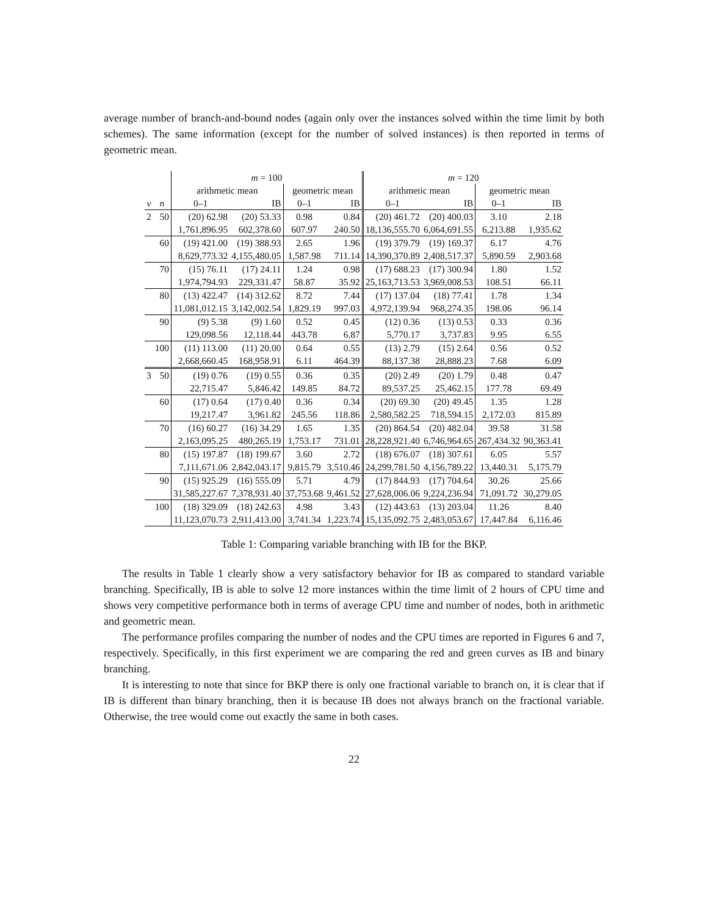average number of branch-and-bound nodes (again only over the instances solved within the time limit by both schemes). The same information (except for the number of solved instances) is then reported in terms of geometric mean.
| | | m = 100 | | | | m = 120 | | | |
| --- | --- | --- | --- | --- | --- | --- | --- | --- | --- |
| | | arithmetic mean | | geometric mean | | arithmetic mean | | geometric mean | |
| v | n | 0–1 | IB | 0–1 | IB | 0–1 | IB | 0–1 | IB |
| 2 | 50 | (20) 62.98 | (20) 53.33 | 0.98 | 0.84 | (20) 461.72 | (20) 400.03 | 3.10 | 2.18 |
| | | 1,761,896.95 | 602,378.60 | 607.97 | 240.50 | 18,136,555.70 | 6,064,691.55 | 6,213.88 | 1,935.62 |
| | 60 | (19) 421.00 | (19) 388.93 | 2.65 | 1.96 | (19) 379.79 | (19) 169.37 | 6.17 | 4.76 |
| | | 8,629,773.32 | 4,155,480.05 | 1,587.98 | 711.14 | 14,390,370.89 | 2,408,517.37 | 5,890.59 | 2,903.68 |
| | 70 | (15) 76.11 | (17) 24.11 | 1.24 | 0.98 | (17) 688.23 | (17) 300.94 | 1.80 | 1.52 |
| | | 1,974,794.93 | 229,331.47 | 58.87 | 35.92 | 25,163,713.53 | 3,969,008.53 | 108.51 | 66.11 |
| | 80 | (13) 422.47 | (14) 312.62 | 8.72 | 7.44 | (17) 137.04 | (18) 77.41 | 1.78 | 1.34 |
| | | 11,081,012.15 | 3,142,002.54 | 1,829.19 | 997.03 | 4,972,139.94 | 968,274.35 | 198.06 | 96.14 |
| | 90 | (9) 5.38 | (9) 1.60 | 0.52 | 0.45 | (12) 0.36 | (13) 0.53 | 0.33 | 0.36 |
| | | 129,098.56 | 12,118.44 | 443.78 | 6.87 | 5,770.17 | 3,737.83 | 9.95 | 6.55 |
| | 100 | (11) 113.00 | (11) 20.00 | 0.64 | 0.55 | (13) 2.79 | (15) 2.64 | 0.56 | 0.52 |
| | | 2,668,660.45 | 168,958.91 | 6.11 | 464.39 | 88,137.38 | 28,888.23 | 7.68 | 6.09 |
| 3 | 50 | (19) 0.76 | (19) 0.55 | 0.36 | 0.35 | (20) 2.49 | (20) 1.79 | 0.48 | 0.47 |
| | | 22,715.47 | 5,846.42 | 149.85 | 84.72 | 89,537.25 | 25,462.15 | 177.78 | 69.49 |
| | 60 | (17) 0.64 | (17) 0.40 | 0.36 | 0.34 | (20) 69.30 | (20) 49.45 | 1.35 | 1.28 |
| | | 19,217.47 | 3,961.82 | 245.56 | 118.86 | 2,580,582.25 | 718,594.15 | 2,172.03 | 815.89 |
| | 70 | (16) 60.27 | (16) 34.29 | 1.65 | 1.35 | (20) 864.54 | (20) 482.04 | 39.58 | 31.58 |
| | | 2,163,095.25 | 480,265.19 | 1,753.17 | 731.01 | 28,228,921.40 | 6,746,964.65 | 267,434.32 | 90,363.41 |
| | 80 | (15) 197.87 | (18) 199.67 | 3.60 | 2.72 | (18) 676.07 | (18) 307.61 | 6.05 | 5.57 |
| | | 7,111,671.06 | 2,842,043.17 | 9,815.79 | 3,510.46 | 24,299,781.50 | 4,156,789.22 | 13,440.31 | 5,175.79 |
| | 90 | (15) 925.29 | (16) 555.09 | 5.71 | 4.79 | (17) 844.93 | (17) 704.64 | 30.26 | 25.66 |
| | | 31,585,227.67 | 7,378,931.40 | 37,753.68 | 9,461.52 | 27,628,006.06 | 9,224,236.94 | 71,091.72 | 30,279.05 |
| | 100 | (18) 329.09 | (18) 242.63 | 4.98 | 3.43 | (12) 443.63 | (13) 203.04 | 11.26 | 8.40 |
| | | 11,123,070.73 | 2,911,413.00 | 3,741.34 | 1,223.74 | 15,135,092.75 | 2,483,053.67 | 17,447.84 | 6,116.46 |
Table 1: Comparing variable branching with IB for the BKP.
The results in Table 1 clearly show a very satisfactory behavior for IB as compared to standard variable branching. Specifically, IB is able to solve 12 more instances within the time limit of 2 hours of CPU time and shows very competitive performance both in terms of average CPU time and number of nodes, both in arithmetic and geometric mean.
The performance profiles comparing the number of nodes and the CPU times are reported in Figures 6 and 7, respectively. Specifically, in this first experiment we are comparing the red and green curves as IB and binary branching.
It is interesting to note that since for BKP there is only one fractional variable to branch on, it is clear that if IB is different than binary branching, then it is because IB does not always branch on the fractional variable. Otherwise, the tree would come out exactly the same in both cases.
22